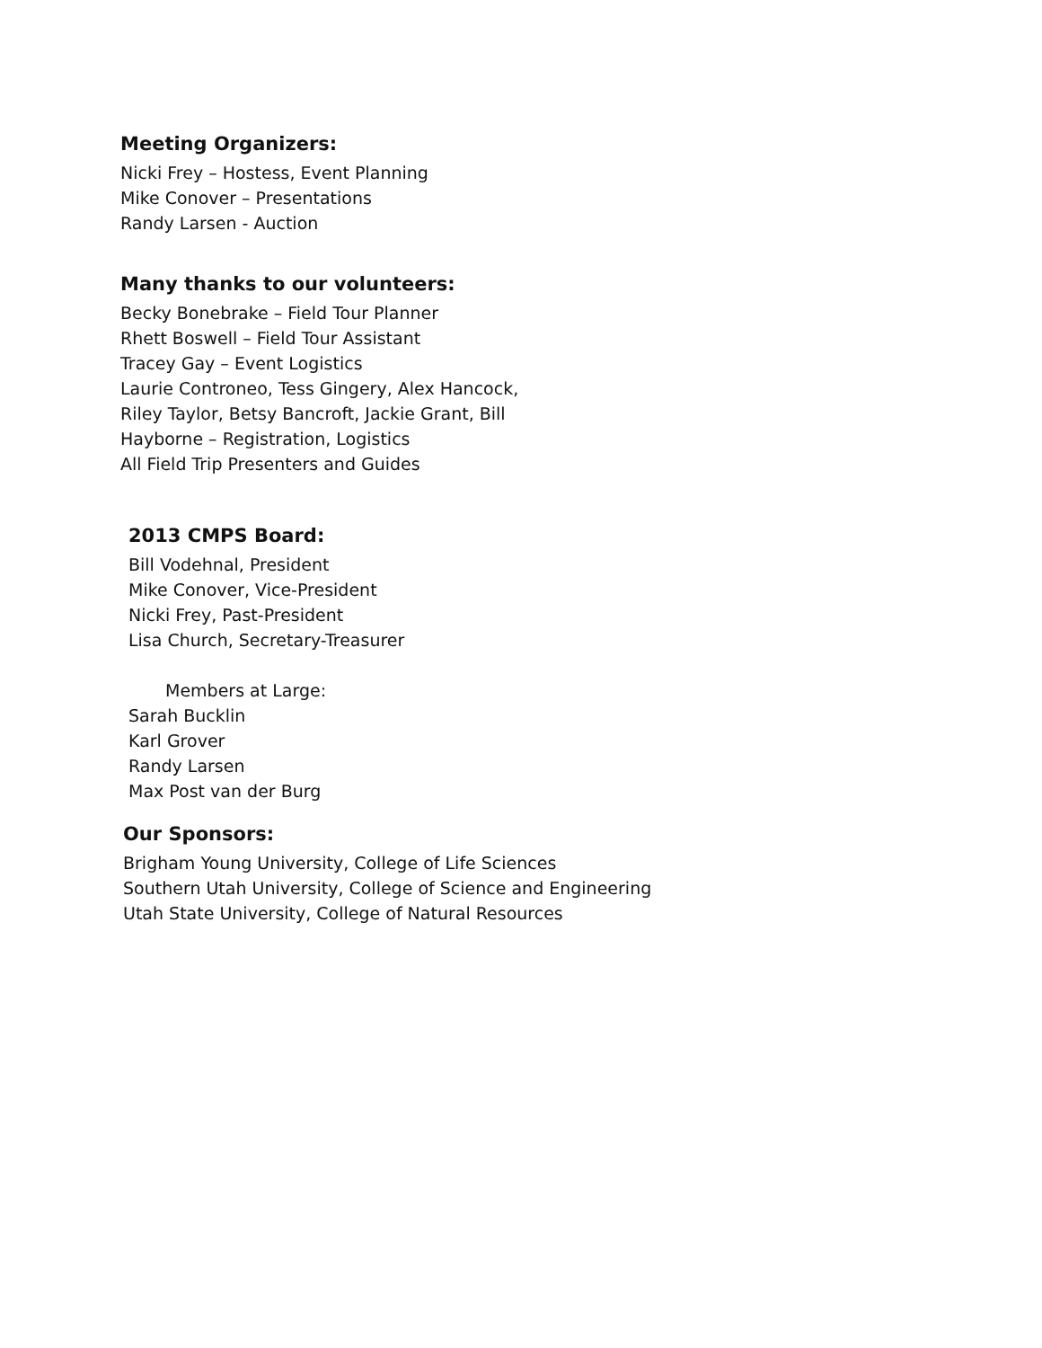Meeting Organizers:
Nicki Frey – Hostess, Event Planning
Mike Conover – Presentations
Randy Larsen - Auction
Many thanks to our volunteers:
Becky Bonebrake – Field Tour Planner
Rhett Boswell – Field Tour Assistant
Tracey Gay – Event Logistics
Laurie Controneo, Tess Gingery, Alex Hancock,
Riley Taylor, Betsy Bancroft, Jackie Grant, Bill
Hayborne – Registration, Logistics
All Field Trip Presenters and Guides
2013 CMPS Board:
Bill Vodehnal, President
Mike Conover, Vice-President
Nicki Frey, Past-President
Lisa Church, Secretary-Treasurer
Members at Large:
Sarah Bucklin
Karl Grover
Randy Larsen
Max Post van der Burg
Our Sponsors:
Brigham Young University, College of Life Sciences
Southern Utah University, College of Science and Engineering
Utah State University, College of Natural Resources